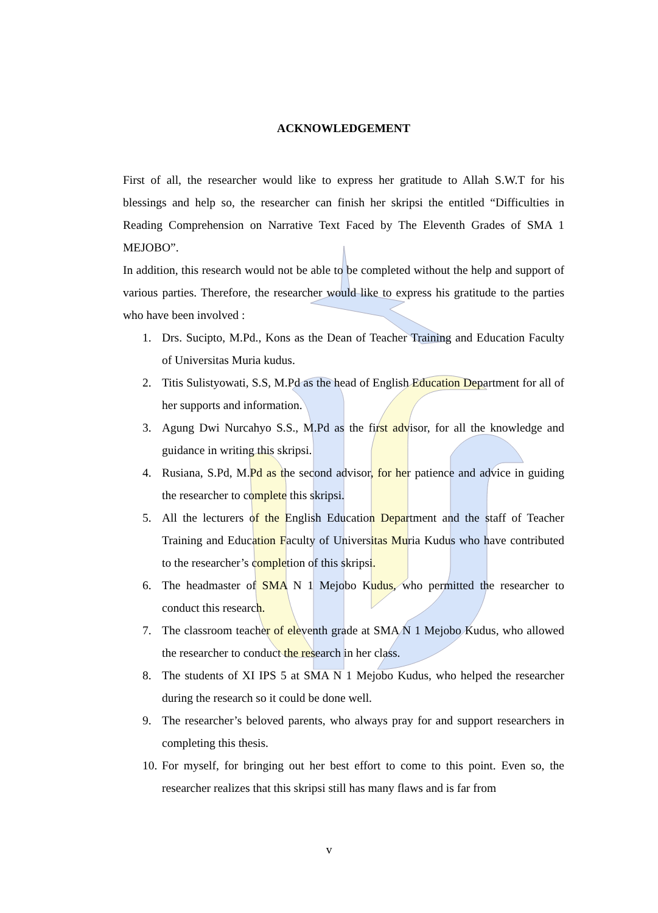ACKNOWLEDGEMENT
First of all, the researcher would like to express her gratitude to Allah S.W.T for his blessings and help so, the researcher can finish her skripsi the entitled “Difficulties in Reading Comprehension on Narrative Text Faced by The Eleventh Grades of SMA 1 MEJOBO”.
In addition, this research would not be able to be completed without the help and support of various parties. Therefore, the researcher would like to express his gratitude to the parties who have been involved :
1. Drs. Sucipto, M.Pd., Kons as the Dean of Teacher Training and Education Faculty of Universitas Muria kudus.
2. Titis Sulistyowati, S.S, M.Pd as the head of English Education Department for all of her supports and information.
3. Agung Dwi Nurcahyo S.S., M.Pd as the first advisor, for all the knowledge and guidance in writing this skripsi.
4. Rusiana, S.Pd, M.Pd as the second advisor, for her patience and advice in guiding the researcher to complete this skripsi.
5. All the lecturers of the English Education Department and the staff of Teacher Training and Education Faculty of Universitas Muria Kudus who have contributed to the researcher’s completion of this skripsi.
6. The headmaster of SMA N 1 Mejobo Kudus, who permitted the researcher to conduct this research.
7. The classroom teacher of eleventh grade at SMA N 1 Mejobo Kudus, who allowed the researcher to conduct the research in her class.
8. The students of XI IPS 5 at SMA N 1 Mejobo Kudus, who helped the researcher during the research so it could be done well.
9. The researcher’s beloved parents, who always pray for and support researchers in completing this thesis.
10. For myself, for bringing out her best effort to come to this point. Even so, the researcher realizes that this skripsi still has many flaws and is far from
v